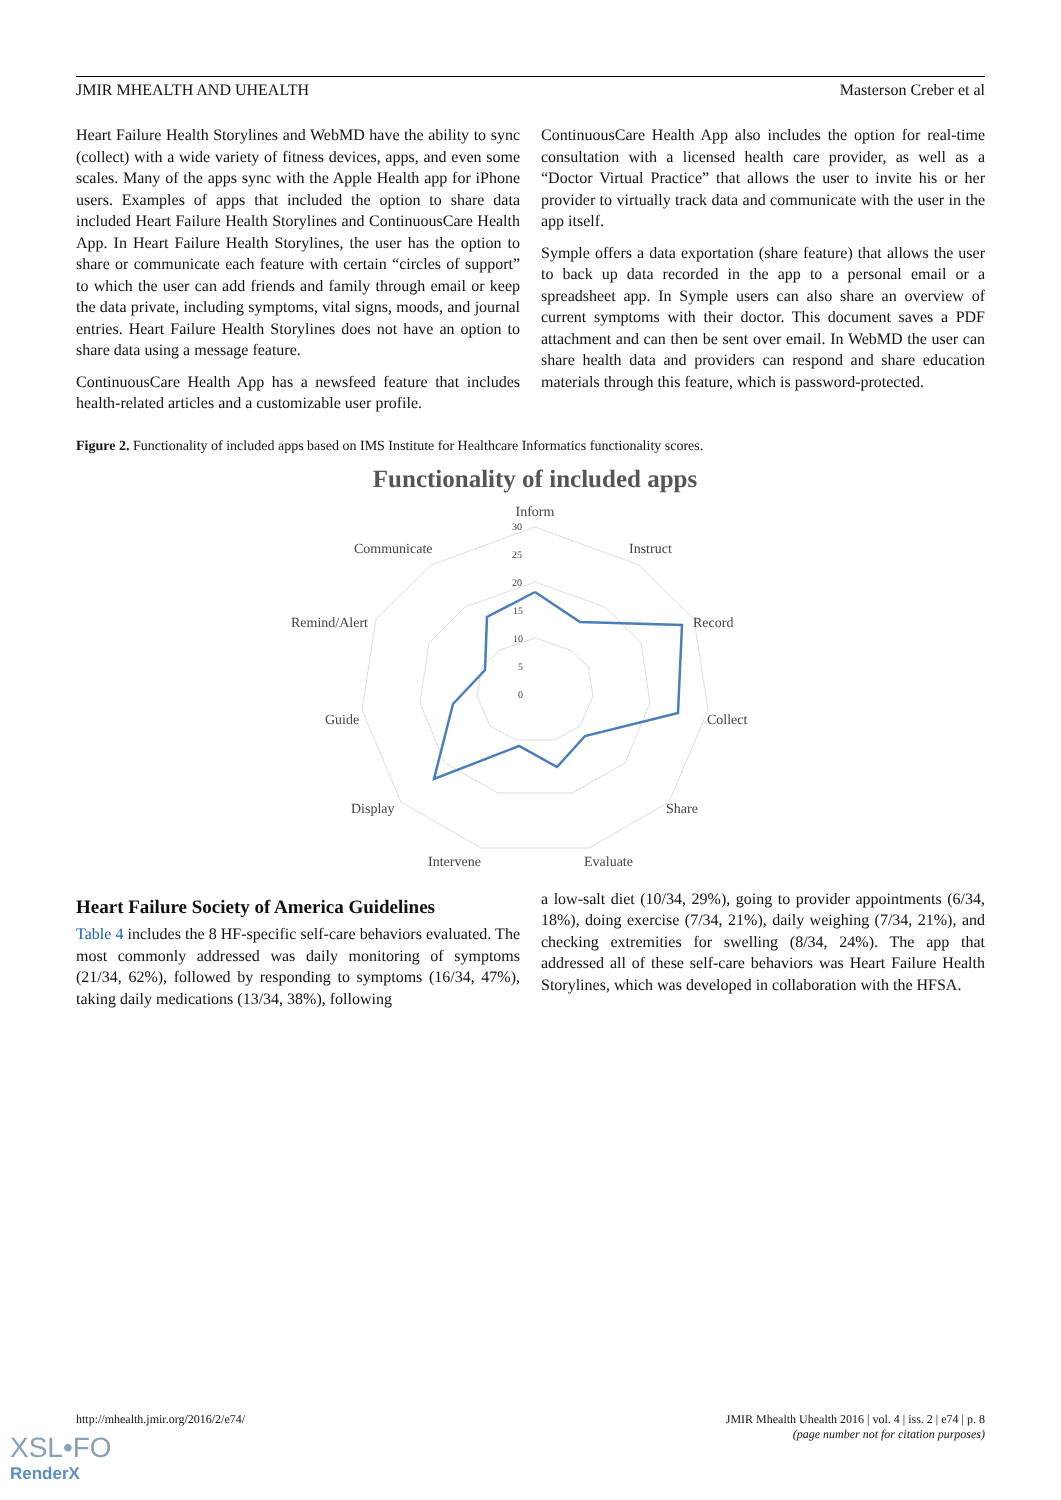JMIR MHEALTH AND UHEALTH Masterson Creber et al
Heart Failure Health Storylines and WebMD have the ability to sync (collect) with a wide variety of fitness devices, apps, and even some scales. Many of the apps sync with the Apple Health app for iPhone users. Examples of apps that included the option to share data included Heart Failure Health Storylines and ContinuousCare Health App. In Heart Failure Health Storylines, the user has the option to share or communicate each feature with certain “circles of support” to which the user can add friends and family through email or keep the data private, including symptoms, vital signs, moods, and journal entries. Heart Failure Health Storylines does not have an option to share data using a message feature.
ContinuousCare Health App has a newsfeed feature that includes health-related articles and a customizable user profile.
ContinuousCare Health App also includes the option for real-time consultation with a licensed health care provider, as well as a “Doctor Virtual Practice” that allows the user to invite his or her provider to virtually track data and communicate with the user in the app itself.
Symple offers a data exportation (share feature) that allows the user to back up data recorded in the app to a personal email or a spreadsheet app. In Symple users can also share an overview of current symptoms with their doctor. This document saves a PDF attachment and can then be sent over email. In WebMD the user can share health data and providers can respond and share education materials through this feature, which is password-protected.
Figure 2. Functionality of included apps based on IMS Institute for Healthcare Informatics functionality scores.
Functionality of included apps
Inform
Instruct
Record
Collect
Share
Evaluate
Intervene
Display
Guide
Remind/Alert
Communicate
30
25
20
15
10
5
0
Heart Failure Society of America Guidelines
Table 4 includes the 8 HF-specific self-care behaviors evaluated. The most commonly addressed was daily monitoring of symptoms (21/34, 62%), followed by responding to symptoms (16/34, 47%), taking daily medications (13/34, 38%), following
a low-salt diet (10/34, 29%), going to provider appointments (6/34, 18%), doing exercise (7/34, 21%), daily weighing (7/34, 21%), and checking extremities for swelling (8/34, 24%). The app that addressed all of these self-care behaviors was Heart Failure Health Storylines, which was developed in collaboration with the HFSA.
http://mhealth.jmir.org/2016/2/e74/ JMIR Mhealth Uhealth 2016 | vol. 4 | iss. 2 | e74 | p. 8
(page number not for citation purposes)
XSL•FO
RenderX